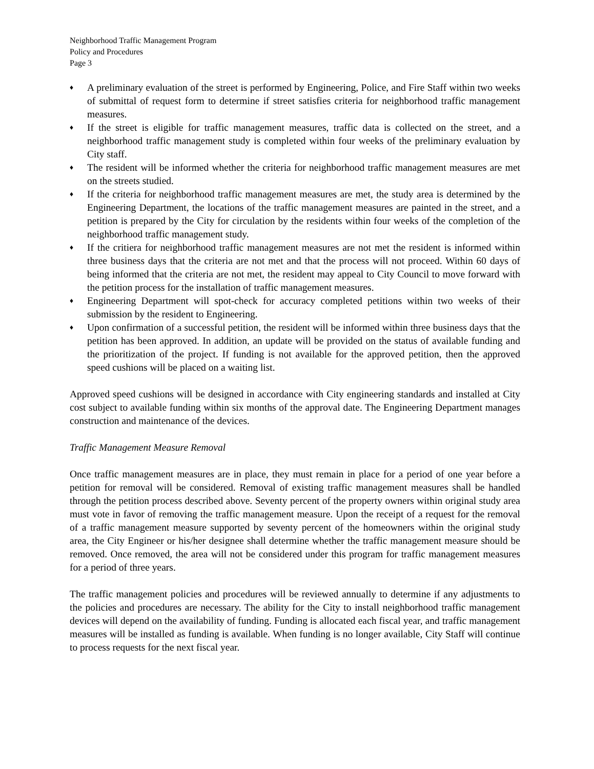Neighborhood Traffic Management Program
Policy and Procedures
Page 3
♦ A preliminary evaluation of the street is performed by Engineering, Police, and Fire Staff within two weeks of submittal of request form to determine if street satisfies criteria for neighborhood traffic management measures.
♦ If the street is eligible for traffic management measures, traffic data is collected on the street, and a neighborhood traffic management study is completed within four weeks of the preliminary evaluation by City staff.
♦ The resident will be informed whether the criteria for neighborhood traffic management measures are met on the streets studied.
♦ If the criteria for neighborhood traffic management measures are met, the study area is determined by the Engineering Department, the locations of the traffic management measures are painted in the street, and a petition is prepared by the City for circulation by the residents within four weeks of the completion of the neighborhood traffic management study.
♦ If the critiera for neighborhood traffic management measures are not met the resident is informed within three business days that the criteria are not met and that the process will not proceed. Within 60 days of being informed that the criteria are not met, the resident may appeal to City Council to move forward with the petition process for the installation of traffic management measures.
♦ Engineering Department will spot-check for accuracy completed petitions within two weeks of their submission by the resident to Engineering.
♦ Upon confirmation of a successful petition, the resident will be informed within three business days that the petition has been approved. In addition, an update will be provided on the status of available funding and the prioritization of the project. If funding is not available for the approved petition, then the approved speed cushions will be placed on a waiting list.
Approved speed cushions will be designed in accordance with City engineering standards and installed at City cost subject to available funding within six months of the approval date. The Engineering Department manages construction and maintenance of the devices.
Traffic Management Measure Removal
Once traffic management measures are in place, they must remain in place for a period of one year before a petition for removal will be considered. Removal of existing traffic management measures shall be handled through the petition process described above. Seventy percent of the property owners within original study area must vote in favor of removing the traffic management measure. Upon the receipt of a request for the removal of a traffic management measure supported by seventy percent of the homeowners within the original study area, the City Engineer or his/her designee shall determine whether the traffic management measure should be removed. Once removed, the area will not be considered under this program for traffic management measures for a period of three years.
The traffic management policies and procedures will be reviewed annually to determine if any adjustments to the policies and procedures are necessary. The ability for the City to install neighborhood traffic management devices will depend on the availability of funding. Funding is allocated each fiscal year, and traffic management measures will be installed as funding is available. When funding is no longer available, City Staff will continue to process requests for the next fiscal year.